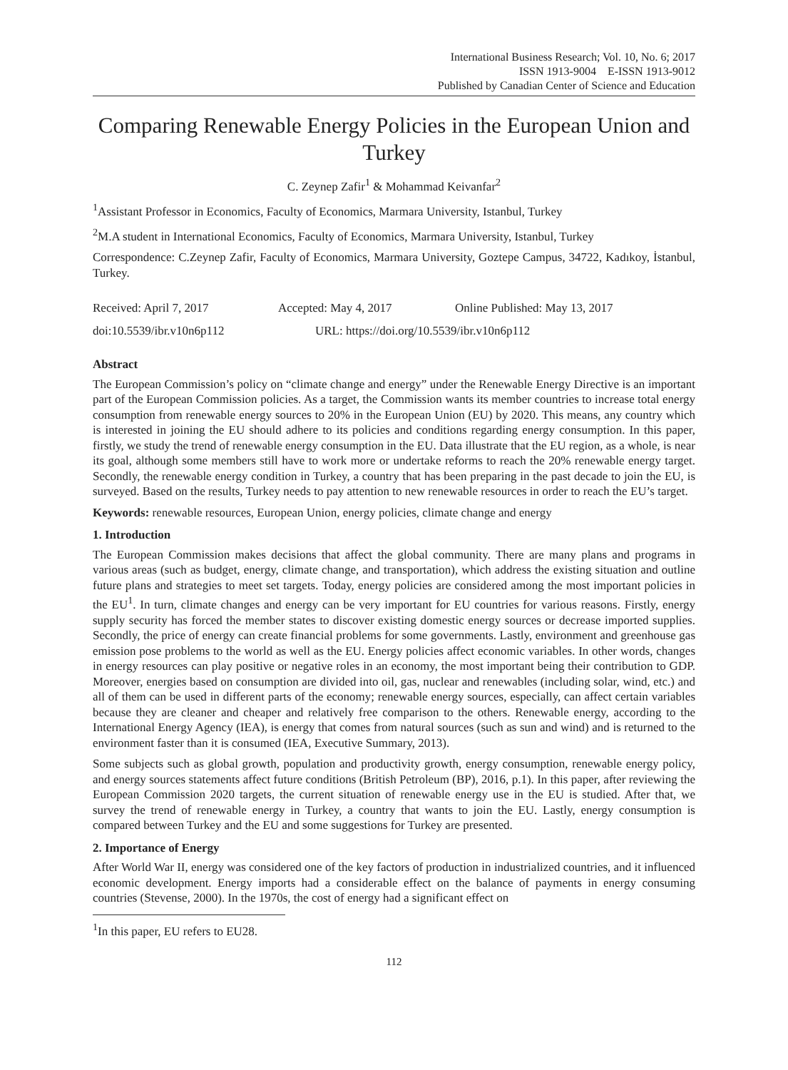International Business Research; Vol. 10, No. 6; 2017
ISSN 1913-9004 E-ISSN 1913-9012
Published by Canadian Center of Science and Education
Comparing Renewable Energy Policies in the European Union and Turkey
C. Zeynep Zafir<sup>1</sup> & Mohammad Keivanfar<sup>2</sup>
<sup>1</sup> Assistant Professor in Economics, Faculty of Economics, Marmara University, Istanbul, Turkey
<sup>2</sup> M.A student in International Economics, Faculty of Economics, Marmara University, Istanbul, Turkey
Correspondence: C.Zeynep Zafir, Faculty of Economics, Marmara University, Goztepe Campus, 34722, Kadıkoy, İstanbul, Turkey.
Received: April 7, 2017 Accepted: May 4, 2017 Online Published: May 13, 2017
doi:10.5539/ibr.v10n6p112 URL: https://doi.org/10.5539/ibr.v10n6p112
Abstract
The European Commission’s policy on “climate change and energy” under the Renewable Energy Directive is an important part of the European Commission policies. As a target, the Commission wants its member countries to increase total energy consumption from renewable energy sources to 20% in the European Union (EU) by 2020. This means, any country which is interested in joining the EU should adhere to its policies and conditions regarding energy consumption. In this paper, firstly, we study the trend of renewable energy consumption in the EU. Data illustrate that the EU region, as a whole, is near its goal, although some members still have to work more or undertake reforms to reach the 20% renewable energy target. Secondly, the renewable energy condition in Turkey, a country that has been preparing in the past decade to join the EU, is surveyed. Based on the results, Turkey needs to pay attention to new renewable resources in order to reach the EU’s target.
Keywords: renewable resources, European Union, energy policies, climate change and energy
1. Introduction
The European Commission makes decisions that affect the global community. There are many plans and programs in various areas (such as budget, energy, climate change, and transportation), which address the existing situation and outline future plans and strategies to meet set targets. Today, energy policies are considered among the most important policies in the EU<sup>1</sup>. In turn, climate changes and energy can be very important for EU countries for various reasons. Firstly, energy supply security has forced the member states to discover existing domestic energy sources or decrease imported supplies. Secondly, the price of energy can create financial problems for some governments. Lastly, environment and greenhouse gas emission pose problems to the world as well as the EU. Energy policies affect economic variables. In other words, changes in energy resources can play positive or negative roles in an economy, the most important being their contribution to GDP. Moreover, energies based on consumption are divided into oil, gas, nuclear and renewables (including solar, wind, etc.) and all of them can be used in different parts of the economy; renewable energy sources, especially, can affect certain variables because they are cleaner and cheaper and relatively free comparison to the others. Renewable energy, according to the International Energy Agency (IEA), is energy that comes from natural sources (such as sun and wind) and is returned to the environment faster than it is consumed (IEA, Executive Summary, 2013).
Some subjects such as global growth, population and productivity growth, energy consumption, renewable energy policy, and energy sources statements affect future conditions (British Petroleum (BP), 2016, p.1). In this paper, after reviewing the European Commission 2020 targets, the current situation of renewable energy use in the EU is studied. After that, we survey the trend of renewable energy in Turkey, a country that wants to join the EU. Lastly, energy consumption is compared between Turkey and the EU and some suggestions for Turkey are presented.
2. Importance of Energy
After World War II, energy was considered one of the key factors of production in industrialized countries, and it influenced economic development. Energy imports had a considerable effect on the balance of payments in energy consuming countries (Stevense, 2000). In the 1970s, the cost of energy had a significant effect on
<sup>1</sup> In this paper, EU refers to EU28.
112